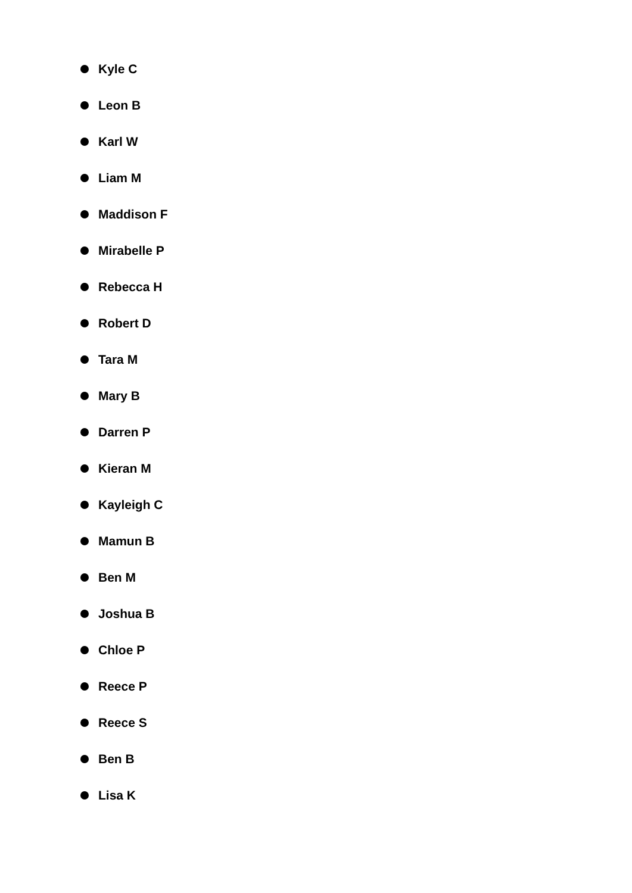Kyle C
Leon B
Karl W
Liam M
Maddison F
Mirabelle P
Rebecca H
Robert D
Tara M
Mary B
Darren P
Kieran M
Kayleigh C
Mamun B
Ben M
Joshua B
Chloe P
Reece P
Reece S
Ben B
Lisa K